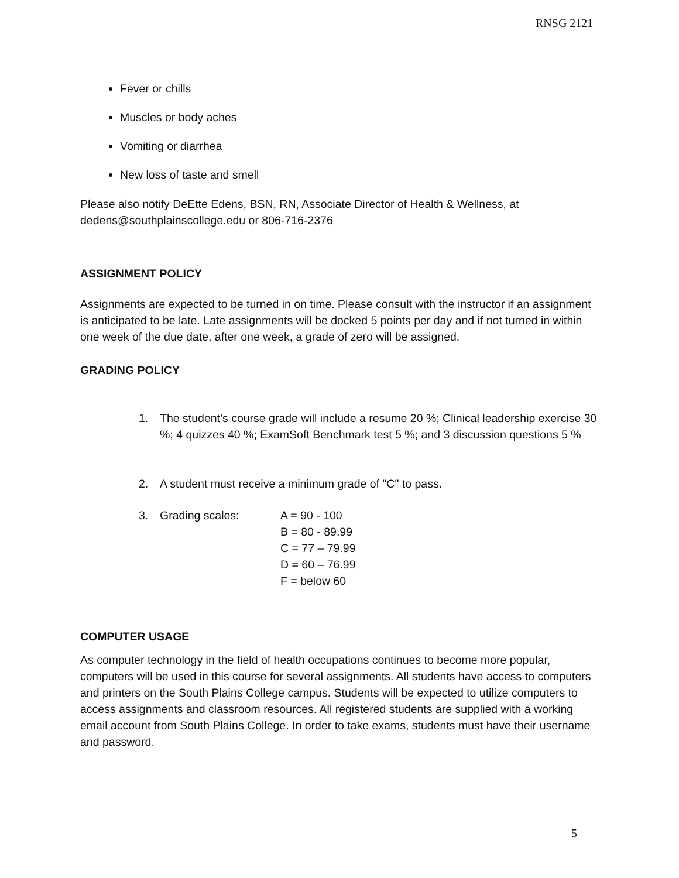RNSG 2121
Fever or chills
Muscles or body aches
Vomiting or diarrhea
New loss of taste and smell
Please also notify DeEtte Edens, BSN, RN, Associate Director of Health & Wellness, at dedens@southplainscollege.edu or 806-716-2376
ASSIGNMENT POLICY
Assignments are expected to be turned in on time. Please consult with the instructor if an assignment is anticipated to be late. Late assignments will be docked 5 points per day and if not turned in within one week of the due date, after one week, a grade of zero will be assigned.
GRADING POLICY
1. The student’s course grade will include a resume 20 %; Clinical leadership exercise 30 %; 4 quizzes 40 %; ExamSoft Benchmark test 5 %; and 3 discussion questions 5 %
2. A student must receive a minimum grade of "C" to pass.
3. Grading scales: A = 90 - 100
B = 80 - 89.99
C = 77 – 79.99
D = 60 – 76.99
F = below 60
COMPUTER USAGE
As computer technology in the field of health occupations continues to become more popular, computers will be used in this course for several assignments. All students have access to computers and printers on the South Plains College campus. Students will be expected to utilize computers to access assignments and classroom resources. All registered students are supplied with a working email account from South Plains College. In order to take exams, students must have their username and password.
5